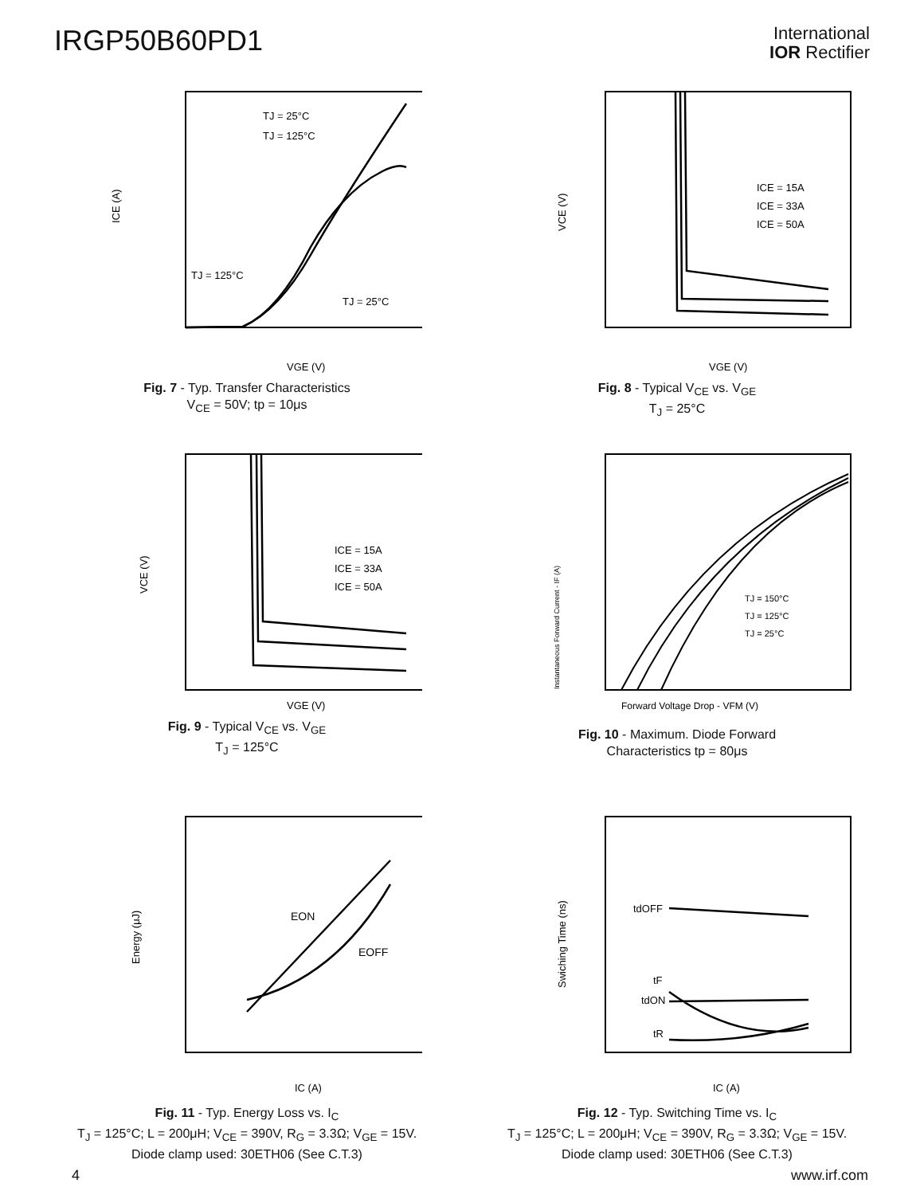IRGP50B60PD1
International
IOR Rectifier
ICE (A)
TJ = 25°C
TJ = 125°C
TJ = 125°C
TJ = 25°C
VGE (V)
Fig. 7 - Typ. Transfer Characteristics
V<sub>CE</sub> = 50V; tp = 10μs
VCE (V)
ICE = 15A
ICE = 33A
ICE = 50A
VGE (V)
Fig. 8 - Typical V<sub>CE</sub> vs. V<sub>GE</sub>
T<sub>J</sub> = 25°C
VCE (V)
ICE = 15A
ICE = 33A
ICE = 50A
VGE (V)
Fig. 9 - Typical V<sub>CE</sub> vs. V<sub>GE</sub>
T<sub>J</sub> = 125°C
Instantaneous Forward Current - IF (A)
TJ = 150°C
TJ = 125°C
TJ = 25°C
Forward Voltage Drop - VFM (V)
Fig. 10 - Maximum. Diode Forward
Characteristics tp = 80μs
Energy (μJ)
EON
EOFF
IC (A)
Fig. 11 - Typ. Energy Loss vs. I<sub>C</sub>
T<sub>J</sub> = 125°C; L = 200μH; V<sub>CE</sub> = 390V, R<sub>G</sub> = 3.3Ω; V<sub>GE</sub> = 15V.
Diode clamp used: 30ETH06 (See C.T.3)
Swiching Time (ns)
tdOFF
tF
tdON
tR
IC (A)
Fig. 12 - Typ. Switching Time vs. I<sub>C</sub>
T<sub>J</sub> = 125°C; L = 200μH; V<sub>CE</sub> = 390V, R<sub>G</sub> = 3.3Ω; V<sub>GE</sub> = 15V.
Diode clamp used: 30ETH06 (See C.T.3)
4 www.irf.com